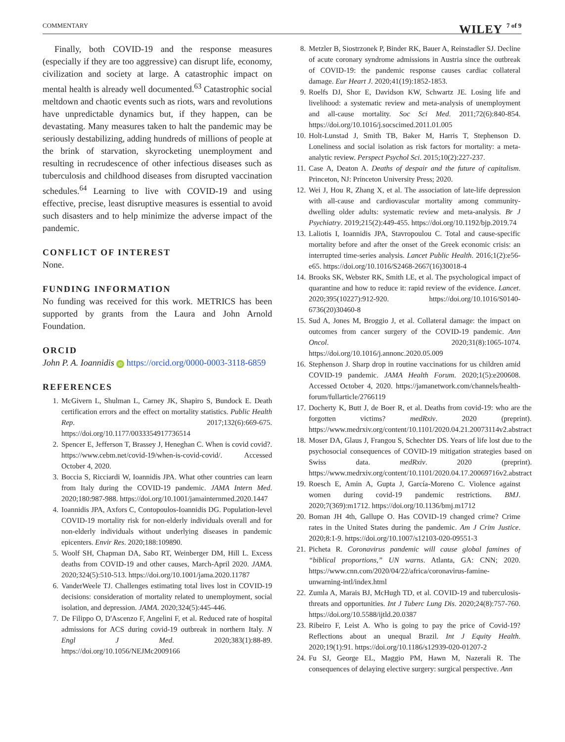COMMENTARY WILEY 7 of 9
Finally, both COVID-19 and the response measures (especially if they are too aggressive) can disrupt life, economy, civilization and society at large. A catastrophic impact on mental health is already well documented.<sup>63</sup> Catastrophic social meltdown and chaotic events such as riots, wars and revolutions have unpredictable dynamics but, if they happen, can be devastating. Many measures taken to halt the pandemic may be seriously destabilizing, adding hundreds of millions of people at the brink of starvation, skyrocketing unemployment and resulting in recrudescence of other infectious diseases such as tuberculosis and childhood diseases from disrupted vaccination schedules.<sup>64</sup> Learning to live with COVID-19 and using effective, precise, least disruptive measures is essential to avoid such disasters and to help minimize the adverse impact of the pandemic.
CONFLICT OF INTEREST
None.
FUNDING INFORMATION
No funding was received for this work. METRICS has been supported by grants from the Laura and John Arnold Foundation.
ORCID
John P. A. Ioannidis iD https://orcid.org/0000-0003-3118-6859
REFERENCES
1. McGivern L, Shulman L, Carney JK, Shapiro S, Bundock E. Death certification errors and the effect on mortality statistics. Public Health Rep. 2017;132(6):669-675. https://doi.org/10.1177/0033354917736514
2. Spencer E, Jefferson T, Brassey J, Heneghan C. When is covid covid?. https://www.cebm.net/covid-19/when-is-covid-covid/. Accessed October 4, 2020.
3. Boccia S, Ricciardi W, Ioannidis JPA. What other countries can learn from Italy during the COVID-19 pandemic. JAMA Intern Med. 2020;180:987-988. https://doi.org/10.1001/jamainternmed.2020.1447
4. Ioannidis JPA, Axfors C, Contopoulos-Ioannidis DG. Population-level COVID-19 mortality risk for non-elderly individuals overall and for non-elderly individuals without underlying diseases in pandemic epicenters. Envir Res. 2020;188:109890.
5. Woolf SH, Chapman DA, Sabo RT, Weinberger DM, Hill L. Excess deaths from COVID-19 and other causes, March-April 2020. JAMA. 2020;324(5):510-513. https://doi.org/10.1001/jama.2020.11787
6. VanderWeele TJ. Challenges estimating total lives lost in COVID-19 decisions: consideration of mortality related to unemployment, social isolation, and depression. JAMA. 2020;324(5):445-446.
7. De Filippo O, D'Ascenzo F, Angelini F, et al. Reduced rate of hospital admissions for ACS during covid-19 outbreak in northern Italy. N Engl J Med. 2020;383(1):88-89. https://doi.org/10.1056/NEJMc2009166
8. Metzler B, Siostrzonek P, Binder RK, Bauer A, Reinstadler SJ. Decline of acute coronary syndrome admissions in Austria since the outbreak of COVID-19: the pandemic response causes cardiac collateral damage. Eur Heart J. 2020;41(19):1852-1853.
9. Roelfs DJ, Shor E, Davidson KW, Schwartz JE. Losing life and livelihood: a systematic review and meta-analysis of unemployment and all-cause mortality. Soc Sci Med. 2011;72(6):840-854. https://doi.org/10.1016/j.socscimed.2011.01.005
10. Holt-Lunstad J, Smith TB, Baker M, Harris T, Stephenson D. Loneliness and social isolation as risk factors for mortality: a meta-analytic review. Perspect Psychol Sci. 2015;10(2):227-237.
11. Case A, Deaton A. Deaths of despair and the future of capitalism. Princeton, NJ: Princeton University Press; 2020.
12. Wei J, Hou R, Zhang X, et al. The association of late-life depression with all-cause and cardiovascular mortality among community-dwelling older adults: systematic review and meta-analysis. Br J Psychiatry. 2019;215(2):449-455. https://doi.org/10.1192/bjp.2019.74
13. Laliotis I, Ioannidis JPA, Stavropoulou C. Total and cause-specific mortality before and after the onset of the Greek economic crisis: an interrupted time-series analysis. Lancet Public Health. 2016;1(2):e56-e65. https://doi.org/10.1016/S2468-2667(16)30018-4
14. Brooks SK, Webster RK, Smith LE, et al. The psychological impact of quarantine and how to reduce it: rapid review of the evidence. Lancet. 2020;395(10227):912-920. https://doi.org/10.1016/S0140-6736(20)30460-8
15. Sud A, Jones M, Broggio J, et al. Collateral damage: the impact on outcomes from cancer surgery of the COVID-19 pandemic. Ann Oncol. 2020;31(8):1065-1074. https://doi.org/10.1016/j.annonc.2020.05.009
16. Stephenson J. Sharp drop in routine vaccinations for us children amid COVID-19 pandemic. JAMA Health Forum. 2020;1(5):e200608. Accessed October 4, 2020. https://jamanetwork.com/channels/health-forum/fullarticle/2766119
17. Docherty K, Butt J, de Boer R, et al. Deaths from covid-19: who are the forgotten victims? medRxiv. 2020 (preprint). https://www.medrxiv.org/content/10.1101/2020.04.21.20073114v2.abstract
18. Moser DA, Glaus J, Frangou S, Schechter DS. Years of life lost due to the psychosocial consequences of COVID-19 mitigation strategies based on Swiss data. medRxiv. 2020 (preprint). https://www.medrxiv.org/content/10.1101/2020.04.17.20069716v2.abstract
19. Roesch E, Amin A, Gupta J, García-Moreno C. Violence against women during covid-19 pandemic restrictions. BMJ. 2020;7(369):m1712. https://doi.org/10.1136/bmj.m1712
20. Boman JH 4th, Gallupe O. Has COVID-19 changed crime? Crime rates in the United States during the pandemic. Am J Crim Justice. 2020;8:1-9. https://doi.org/10.1007/s12103-020-09551-3
21. Picheta R. Coronavirus pandemic will cause global famines of “biblical proportions,” UN warns. Atlanta, GA: CNN; 2020. https://www.cnn.com/2020/04/22/africa/coronavirus-famine-unwarning-intl/index.html
22. Zumla A, Marais BJ, McHugh TD, et al. COVID-19 and tuberculosis-threats and opportunities. Int J Tuberc Lung Dis. 2020;24(8):757-760. https://doi.org/10.5588/ijtld.20.0387
23. Ribeiro F, Leist A. Who is going to pay the price of Covid-19? Reflections about an unequal Brazil. Int J Equity Health. 2020;19(1):91. https://doi.org/10.1186/s12939-020-01207-2
24. Fu SJ, George EL, Maggio PM, Hawn M, Nazerali R. The consequences of delaying elective surgery: surgical perspective. Ann